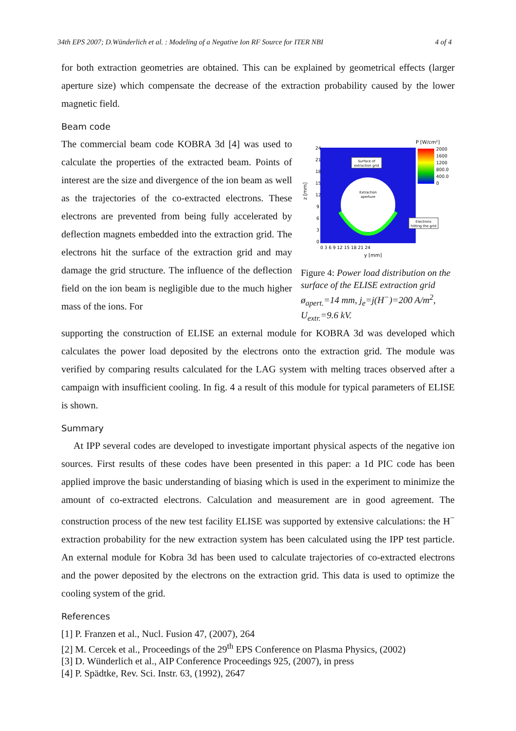34th EPS 2007; D.Wünderlich et al. : Modeling of a Negative Ion RF Source for ITER NBI 4 of 4
for both extraction geometries are obtained. This can be explained by geometrical effects (larger aperture size) which compensate the decrease of the extraction probability caused by the lower magnetic field.
Beam code
The commercial beam code KOBRA 3d [4] was used to calculate the properties of the extracted beam. Points of interest are the size and divergence of the ion beam as well as the trajectories of the co-extracted electrons. These electrons are prevented from being fully accelerated by deflection magnets embedded into the extraction grid. The electrons hit the surface of the extraction grid and may damage the grid structure. The influence of the deflection field on the ion beam is negligible due to the much higher mass of the ions. For
Surface of
extraction grid
Extraction
aperture
Electrons
hitting the grid
P [W/cm²]
2000
1600
1200
800.0
400.0
0
24
21
18
15
12
9
6
3
0
0 3 6 9 12 15 18 21 24
y [mm]
z [mm]
Figure 4: Power load distribution on the surface of the ELISE extraction grid ø<sub>apert.</sub>=14 mm, j<sub>e</sub>=j(H<sup>−</sup>)=200 A/m<sup>2</sup>, U<sub>extr.</sub>=9.6 kV.
supporting the construction of ELISE an external module for KOBRA 3d was developed which calculates the power load deposited by the electrons onto the extraction grid. The module was verified by comparing results calculated for the LAG system with melting traces observed after a campaign with insufficient cooling. In fig. 4 a result of this module for typical parameters of ELISE is shown.
Summary
At IPP several codes are developed to investigate important physical aspects of the negative ion sources. First results of these codes have been presented in this paper: a 1d PIC code has been applied improve the basic understanding of biasing which is used in the experiment to minimize the amount of co-extracted electrons. Calculation and measurement are in good agreement. The construction process of the new test facility ELISE was supported by extensive calculations: the H<sup>−</sup> extraction probability for the new extraction system has been calculated using the IPP test particle. An external module for Kobra 3d has been used to calculate trajectories of co-extracted electrons and the power deposited by the electrons on the extraction grid. This data is used to optimize the cooling system of the grid.
References
[1] P. Franzen et al., Nucl. Fusion 47, (2007), 264
[2] M. Cercek et al., Proceedings of the 29<sup>th</sup> EPS Conference on Plasma Physics, (2002)
[3] D. Wünderlich et al., AIP Conference Proceedings 925, (2007), in press
[4] P. Spädtke, Rev. Sci. Instr. 63, (1992), 2647